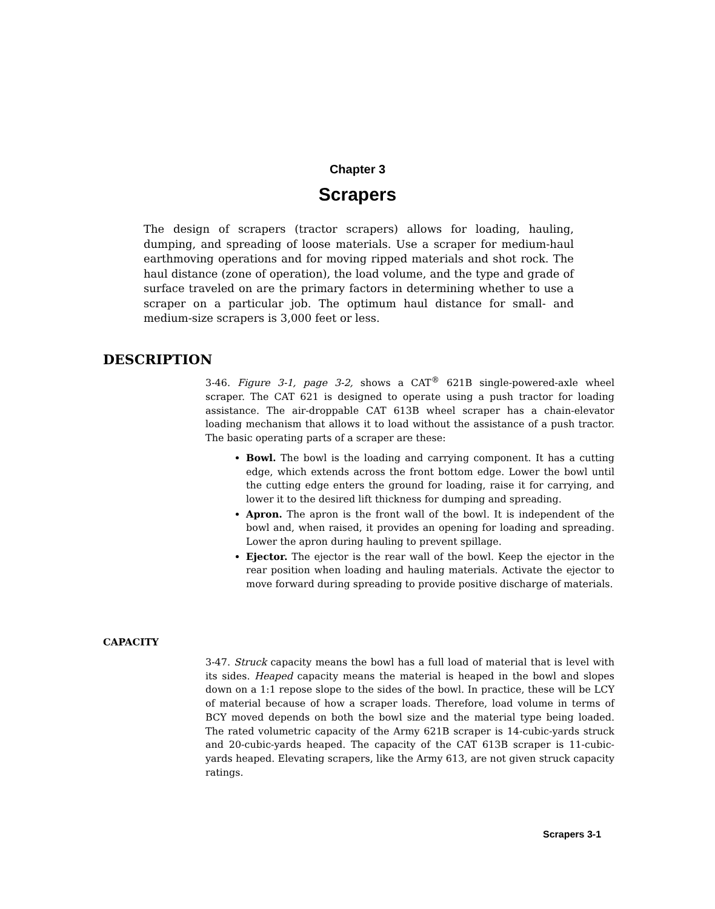Chapter 3
Scrapers
The design of scrapers (tractor scrapers) allows for loading, hauling, dumping, and spreading of loose materials. Use a scraper for medium-haul earthmoving operations and for moving ripped materials and shot rock. The haul distance (zone of operation), the load volume, and the type and grade of surface traveled on are the primary factors in determining whether to use a scraper on a particular job. The optimum haul distance for small- and medium-size scrapers is 3,000 feet or less.
DESCRIPTION
3-46. Figure 3-1, page 3-2, shows a CAT<sup>®</sup> 621B single-powered-axle wheel scraper. The CAT 621 is designed to operate using a push tractor for loading assistance. The air-droppable CAT 613B wheel scraper has a chain-elevator loading mechanism that allows it to load without the assistance of a push tractor. The basic operating parts of a scraper are these:
Bowl. The bowl is the loading and carrying component. It has a cutting edge, which extends across the front bottom edge. Lower the bowl until the cutting edge enters the ground for loading, raise it for carrying, and lower it to the desired lift thickness for dumping and spreading.
Apron. The apron is the front wall of the bowl. It is independent of the bowl and, when raised, it provides an opening for loading and spreading. Lower the apron during hauling to prevent spillage.
Ejector. The ejector is the rear wall of the bowl. Keep the ejector in the rear position when loading and hauling materials. Activate the ejector to move forward during spreading to provide positive discharge of materials.
CAPACITY
3-47. Struck capacity means the bowl has a full load of material that is level with its sides. Heaped capacity means the material is heaped in the bowl and slopes down on a 1:1 repose slope to the sides of the bowl. In practice, these will be LCY of material because of how a scraper loads. Therefore, load volume in terms of BCY moved depends on both the bowl size and the material type being loaded. The rated volumetric capacity of the Army 621B scraper is 14-cubic-yards struck and 20-cubic-yards heaped. The capacity of the CAT 613B scraper is 11-cubic-yards heaped. Elevating scrapers, like the Army 613, are not given struck capacity ratings.
Scrapers 3-1